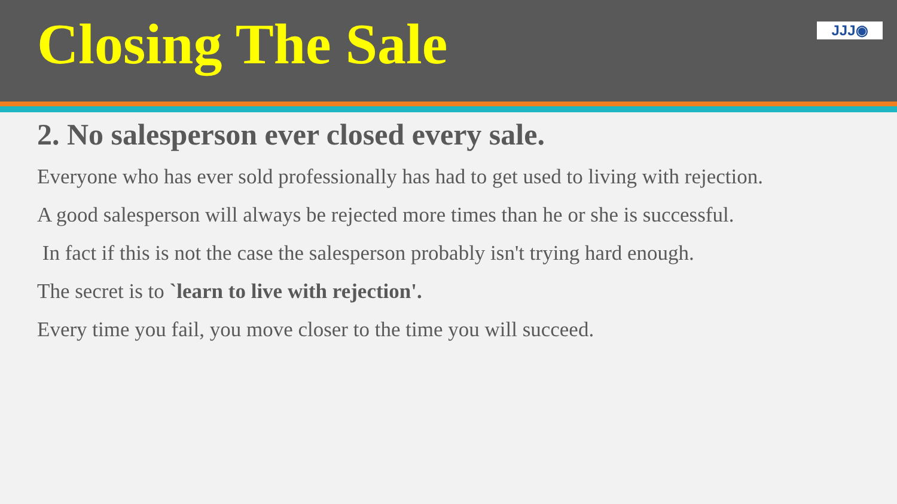Closing The Sale
JJJ◉
2. No salesperson ever closed every sale.
Everyone who has ever sold professionally has had to get used to living with rejection.
A good salesperson will always be rejected more times than he or she is successful.
In fact if this is not the case the salesperson probably isn't trying hard enough.
The secret is to `learn to live with rejection'.
Every time you fail, you move closer to the time you will succeed.